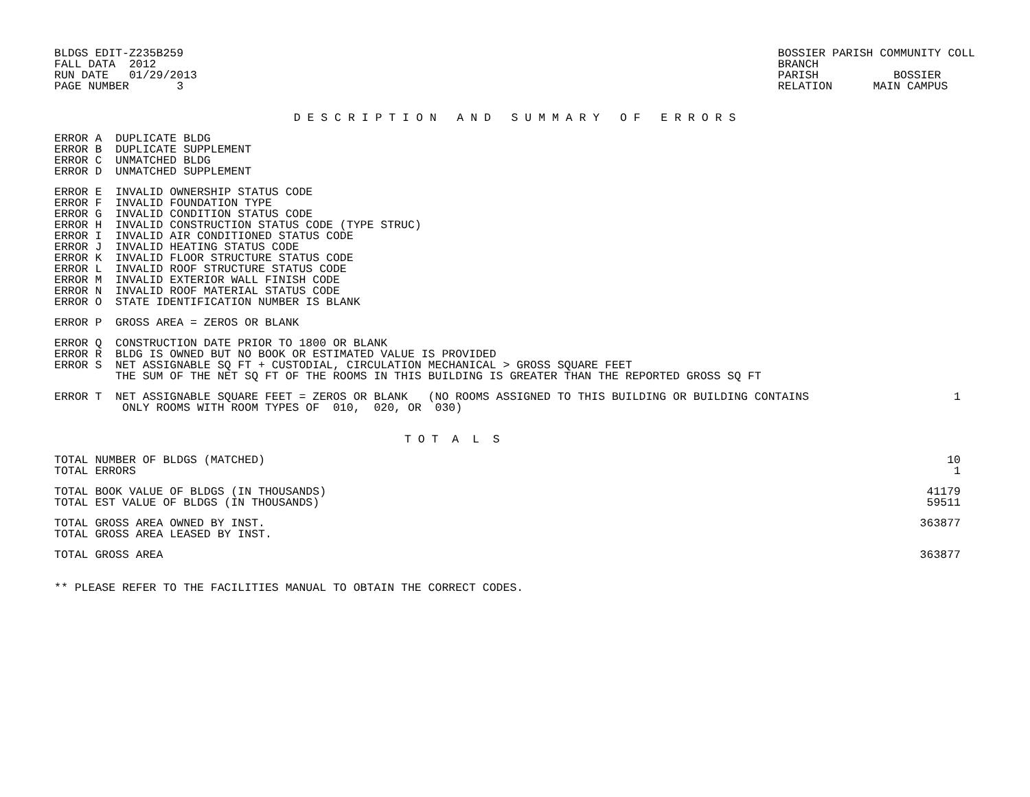BLDGS EDIT-Z235B259
FALL DATA  2012
RUN DATE   01/29/2013
PAGE NUMBER       3
BOSSIER PARISH COMMUNITY COLL
BRANCH
PARISH           BOSSIER
RELATION      MAIN CAMPUS
D E S C R I P T I O N   A N D   S U M M A R Y   O F   E R R O R S
ERROR A  DUPLICATE BLDG
ERROR B  DUPLICATE SUPPLEMENT
ERROR C  UNMATCHED BLDG
ERROR D  UNMATCHED SUPPLEMENT
ERROR E  INVALID OWNERSHIP STATUS CODE
ERROR F  INVALID FOUNDATION TYPE
ERROR G  INVALID CONDITION STATUS CODE
ERROR H  INVALID CONSTRUCTION STATUS CODE (TYPE STRUC)
ERROR I  INVALID AIR CONDITIONED STATUS CODE
ERROR J  INVALID HEATING STATUS CODE
ERROR K  INVALID FLOOR STRUCTURE STATUS CODE
ERROR L  INVALID ROOF STRUCTURE STATUS CODE
ERROR M  INVALID EXTERIOR WALL FINISH CODE
ERROR N  INVALID ROOF MATERIAL STATUS CODE
ERROR O  STATE IDENTIFICATION NUMBER IS BLANK
ERROR P  GROSS AREA = ZEROS OR BLANK
ERROR Q  CONSTRUCTION DATE PRIOR TO 1800 OR BLANK
ERROR R  BLDG IS OWNED BUT NO BOOK OR ESTIMATED VALUE IS PROVIDED
ERROR S  NET ASSIGNABLE SQ FT + CUSTODIAL, CIRCULATION MECHANICAL > GROSS SQUARE FEET
         THE SUM OF THE NET SQ FT OF THE ROOMS IN THIS BUILDING IS GREATER THAN THE REPORTED GROSS SQ FT
| ERROR T NET ASSIGNABLE SQUARE FEET = ZEROS OR BLANK (NO ROOMS ASSIGNED TO THIS BUILDING OR BUILDING CONTAINS | 1 |
| ONLY ROOMS WITH ROOM TYPES OF 010, 020, OR 030) | |
T O T  A  L  S
| TOTAL NUMBER OF BLDGS (MATCHED) | 10 |
| TOTAL ERRORS | 1 |
| TOTAL BOOK VALUE OF BLDGS (IN THOUSANDS) | 41179 |
| TOTAL EST VALUE OF BLDGS (IN THOUSANDS) | 59511 |
| TOTAL GROSS AREA OWNED BY INST. | 363877 |
| TOTAL GROSS AREA LEASED BY INST. | |
| TOTAL GROSS AREA | 363877 |
** PLEASE REFER TO THE FACILITIES MANUAL TO OBTAIN THE CORRECT CODES.